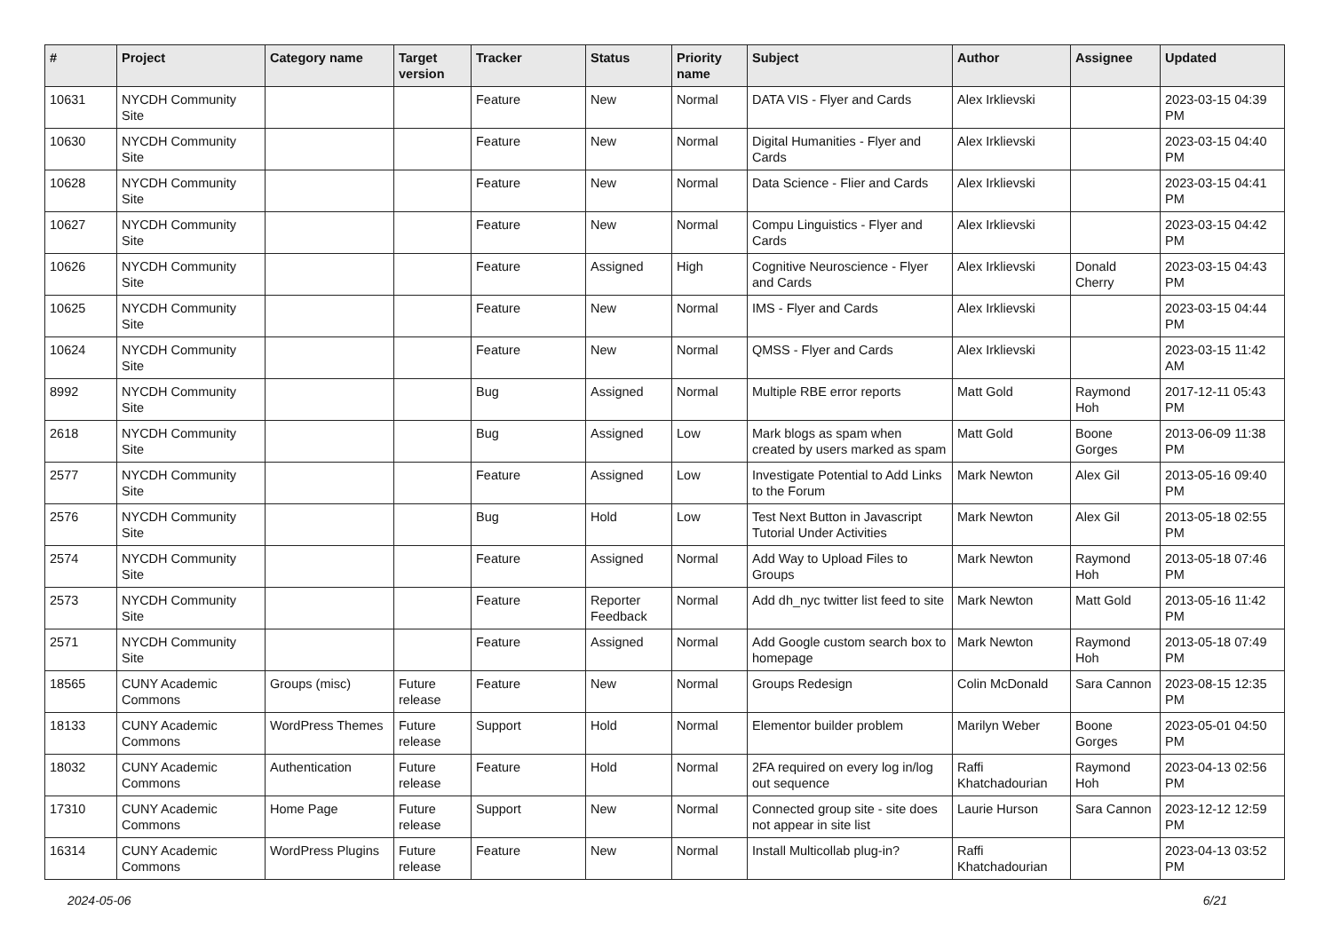| # | Project | Category name | Target version | Tracker | Status | Priority name | Subject | Author | Assignee | Updated |
| --- | --- | --- | --- | --- | --- | --- | --- | --- | --- | --- |
| 10631 | NYCDH Community Site | | | Feature | New | Normal | DATA VIS - Flyer and Cards | Alex Irklievski | | 2023-03-15 04:39 PM |
| 10630 | NYCDH Community Site | | | Feature | New | Normal | Digital Humanities - Flyer and Cards | Alex Irklievski | | 2023-03-15 04:40 PM |
| 10628 | NYCDH Community Site | | | Feature | New | Normal | Data Science - Flier and Cards | Alex Irklievski | | 2023-03-15 04:41 PM |
| 10627 | NYCDH Community Site | | | Feature | New | Normal | Compu Linguistics - Flyer and Cards | Alex Irklievski | | 2023-03-15 04:42 PM |
| 10626 | NYCDH Community Site | | | Feature | Assigned | High | Cognitive Neuroscience - Flyer and Cards | Alex Irklievski | Donald Cherry | 2023-03-15 04:43 PM |
| 10625 | NYCDH Community Site | | | Feature | New | Normal | IMS - Flyer and Cards | Alex Irklievski | | 2023-03-15 04:44 PM |
| 10624 | NYCDH Community Site | | | Feature | New | Normal | QMSS - Flyer and Cards | Alex Irklievski | | 2023-03-15 11:42 AM |
| 8992 | NYCDH Community Site | | | Bug | Assigned | Normal | Multiple RBE error reports | Matt Gold | Raymond Hoh | 2017-12-11 05:43 PM |
| 2618 | NYCDH Community Site | | | Bug | Assigned | Low | Mark blogs as spam when created by users marked as spam | Matt Gold | Boone Gorges | 2013-06-09 11:38 PM |
| 2577 | NYCDH Community Site | | | Feature | Assigned | Low | Investigate Potential to Add Links to the Forum | Mark Newton | Alex Gil | 2013-05-16 09:40 PM |
| 2576 | NYCDH Community Site | | | Bug | Hold | Low | Test Next Button in Javascript Tutorial Under Activities | Mark Newton | Alex Gil | 2013-05-18 02:55 PM |
| 2574 | NYCDH Community Site | | | Feature | Assigned | Normal | Add Way to Upload Files to Groups | Mark Newton | Raymond Hoh | 2013-05-18 07:46 PM |
| 2573 | NYCDH Community Site | | | Feature | Reporter Feedback | Normal | Add dh_nyc twitter list feed to site | Mark Newton | Matt Gold | 2013-05-16 11:42 PM |
| 2571 | NYCDH Community Site | | | Feature | Assigned | Normal | Add Google custom search box to homepage | Mark Newton | Raymond Hoh | 2013-05-18 07:49 PM |
| 18565 | CUNY Academic Commons | Groups (misc) | Future release | Feature | New | Normal | Groups Redesign | Colin McDonald | Sara Cannon | 2023-08-15 12:35 PM |
| 18133 | CUNY Academic Commons | WordPress Themes | Future release | Support | Hold | Normal | Elementor builder problem | Marilyn Weber | Boone Gorges | 2023-05-01 04:50 PM |
| 18032 | CUNY Academic Commons | Authentication | Future release | Feature | Hold | Normal | 2FA required on every log in/log out sequence | Raffi Khatchadourian | Raymond Hoh | 2023-04-13 02:56 PM |
| 17310 | CUNY Academic Commons | Home Page | Future release | Support | New | Normal | Connected group site - site does not appear in site list | Laurie Hurson | Sara Cannon | 2023-12-12 12:59 PM |
| 16314 | CUNY Academic Commons | WordPress Plugins | Future release | Feature | New | Normal | Install Multicollab plug-in? | Raffi Khatchadourian | | 2023-04-13 03:52 PM |
2024-05-06 6/21